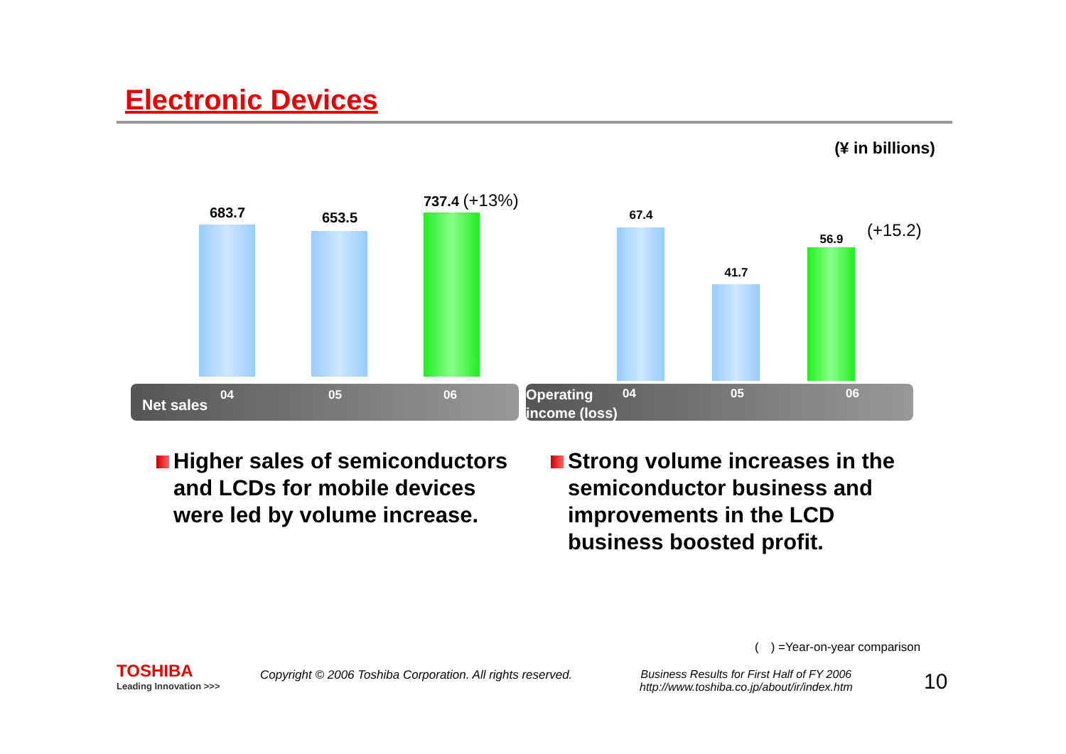Electronic Devices
(¥ in billions)
683.7 653.5
737.4 (+13%)
Net sales
04 05 06
67.4
41.7
56.9 (+15.2)
Operating
income (loss)
04 05 06
Higher sales of semiconductors
and LCDs for mobile devices
were led by volume increase.
Strong volume increases in the
semiconductor business and
improvements in the LCD
business boosted profit.
(　) =Year-on-year comparison
TOSHIBA
Leading Innovation >>>
Copyright © 2006 Toshiba Corporation. All rights reserved.
Business Results for First Half of FY 2006
http://www.toshiba.co.jp/about/ir/index.htm
10